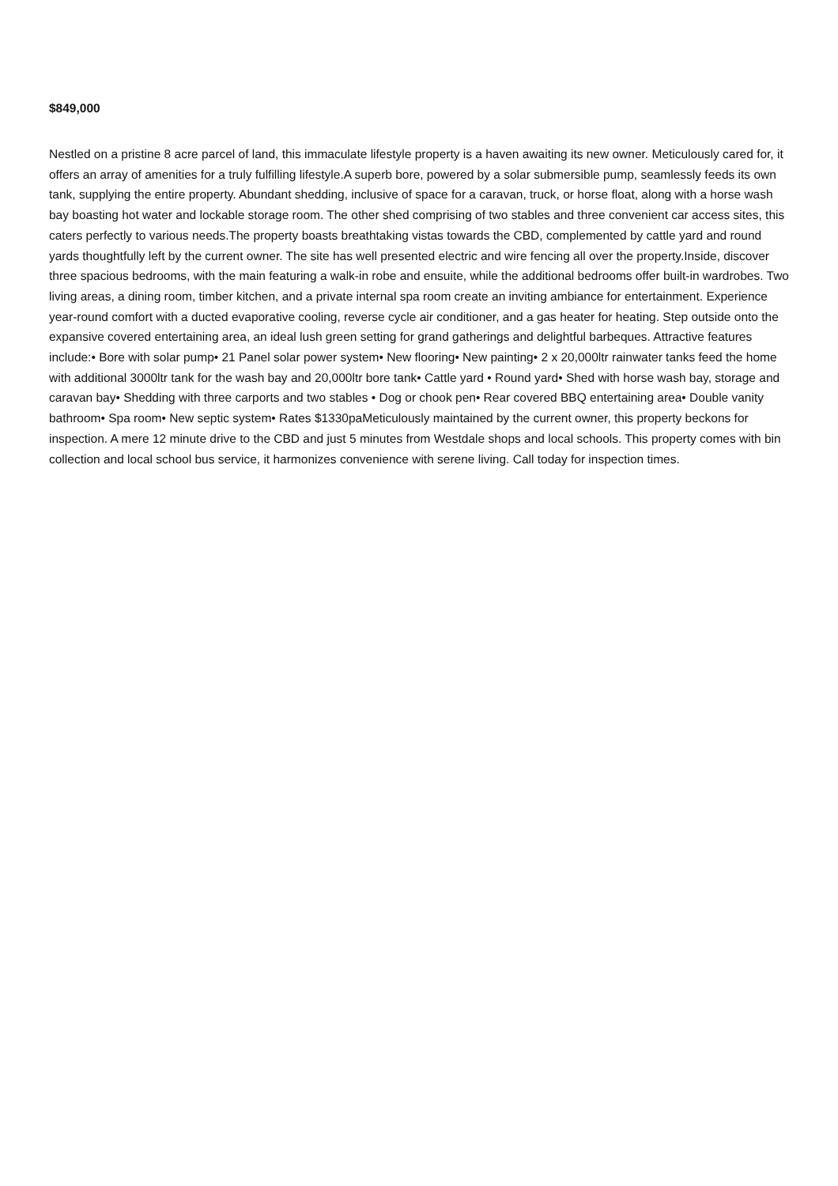$849,000
Nestled on a pristine 8 acre parcel of land, this immaculate lifestyle property is a haven awaiting its new owner. Meticulously cared for, it offers an array of amenities for a truly fulfilling lifestyle.A superb bore, powered by a solar submersible pump, seamlessly feeds its own tank, supplying the entire property. Abundant shedding, inclusive of space for a caravan, truck, or horse float, along with a horse wash bay boasting hot water and lockable storage room. The other shed comprising of two stables and three convenient car access sites, this caters perfectly to various needs.The property boasts breathtaking vistas towards the CBD, complemented by cattle yard and round yards thoughtfully left by the current owner. The site has well presented electric and wire fencing all over the property.Inside, discover three spacious bedrooms, with the main featuring a walk-in robe and ensuite, while the additional bedrooms offer built-in wardrobes. Two living areas, a dining room, timber kitchen, and a private internal spa room create an inviting ambiance for entertainment. Experience year-round comfort with a ducted evaporative cooling, reverse cycle air conditioner, and a gas heater for heating. Step outside onto the expansive covered entertaining area, an ideal lush green setting for grand gatherings and delightful barbeques. Attractive features include:• Bore with solar pump• 21 Panel solar power system• New flooring• New painting• 2 x 20,000ltr rainwater tanks feed the home with additional 3000ltr tank for the wash bay and 20,000ltr bore tank• Cattle yard • Round yard• Shed with horse wash bay, storage and caravan bay• Shedding with three carports and two stables • Dog or chook pen• Rear covered BBQ entertaining area• Double vanity bathroom• Spa room• New septic system• Rates $1330paMeticulously maintained by the current owner, this property beckons for inspection. A mere 12 minute drive to the CBD and just 5 minutes from Westdale shops and local schools. This property comes with bin collection and local school bus service, it harmonizes convenience with serene living. Call today for inspection times.